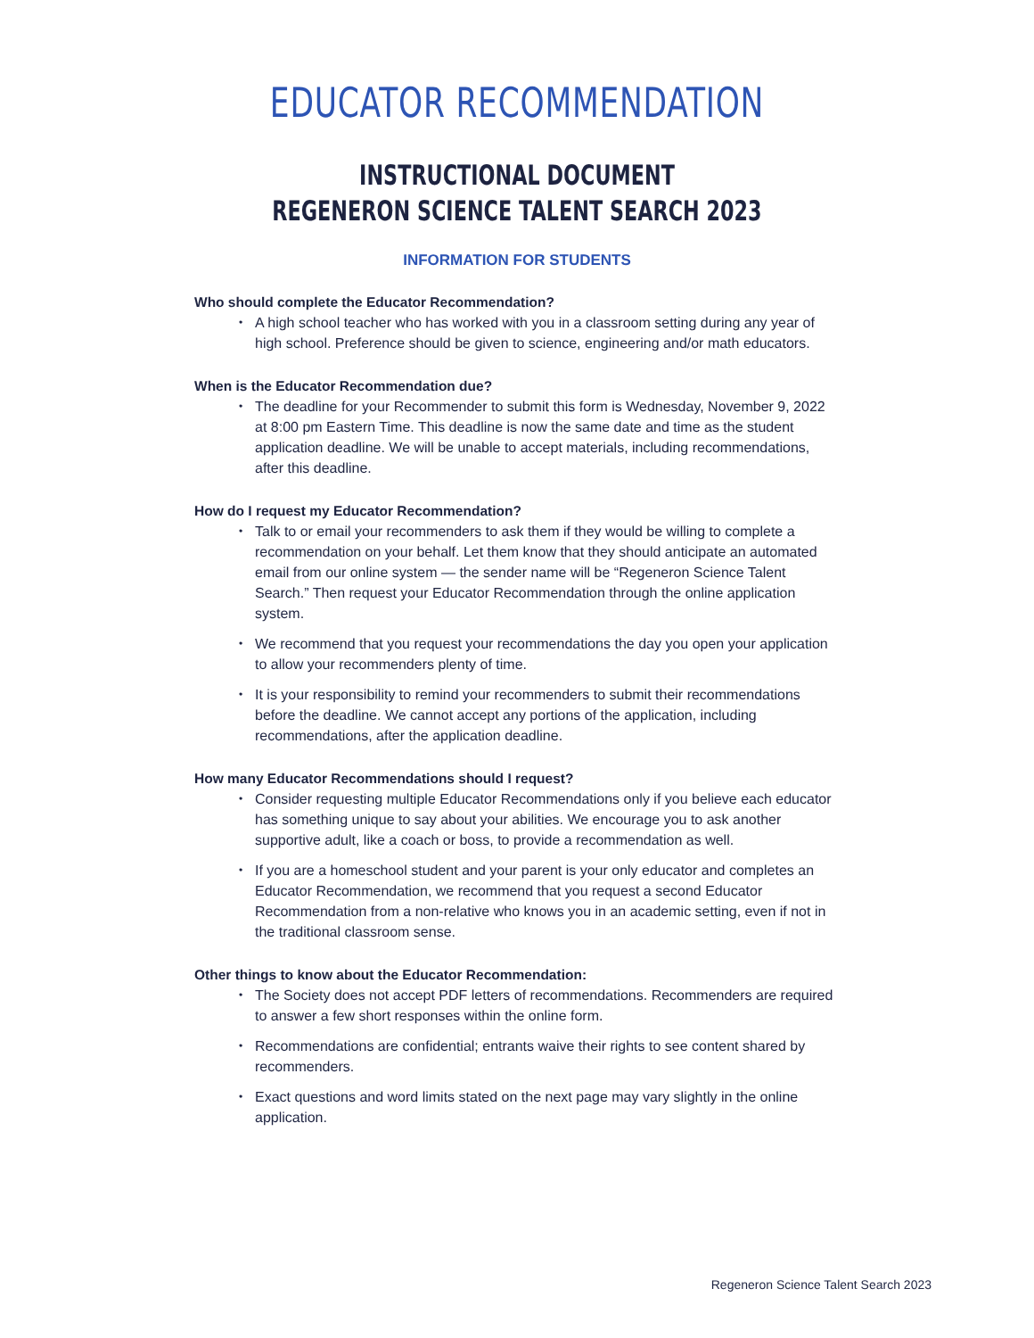EDUCATOR RECOMMENDATION
INSTRUCTIONAL DOCUMENT
REGENERON SCIENCE TALENT SEARCH 2023
INFORMATION FOR STUDENTS
Who should complete the Educator Recommendation?
• A high school teacher who has worked with you in a classroom setting during any year of high school. Preference should be given to science, engineering and/or math educators.
When is the Educator Recommendation due?
• The deadline for your Recommender to submit this form is Wednesday, November 9, 2022 at 8:00 pm Eastern Time. This deadline is now the same date and time as the student application deadline. We will be unable to accept materials, including recommendations, after this deadline.
How do I request my Educator Recommendation?
• Talk to or email your recommenders to ask them if they would be willing to complete a recommendation on your behalf. Let them know that they should anticipate an automated email from our online system — the sender name will be “Regeneron Science Talent Search.” Then request your Educator Recommendation through the online application system.
• We recommend that you request your recommendations the day you open your application to allow your recommenders plenty of time.
• It is your responsibility to remind your recommenders to submit their recommendations before the deadline. We cannot accept any portions of the application, including recommendations, after the application deadline.
How many Educator Recommendations should I request?
• Consider requesting multiple Educator Recommendations only if you believe each educator has something unique to say about your abilities. We encourage you to ask another supportive adult, like a coach or boss, to provide a recommendation as well.
• If you are a homeschool student and your parent is your only educator and completes an Educator Recommendation, we recommend that you request a second Educator Recommendation from a non-relative who knows you in an academic setting, even if not in the traditional classroom sense.
Other things to know about the Educator Recommendation:
• The Society does not accept PDF letters of recommendations. Recommenders are required to answer a few short responses within the online form.
• Recommendations are confidential; entrants waive their rights to see content shared by recommenders.
• Exact questions and word limits stated on the next page may vary slightly in the online application.
Regeneron Science Talent Search 2023